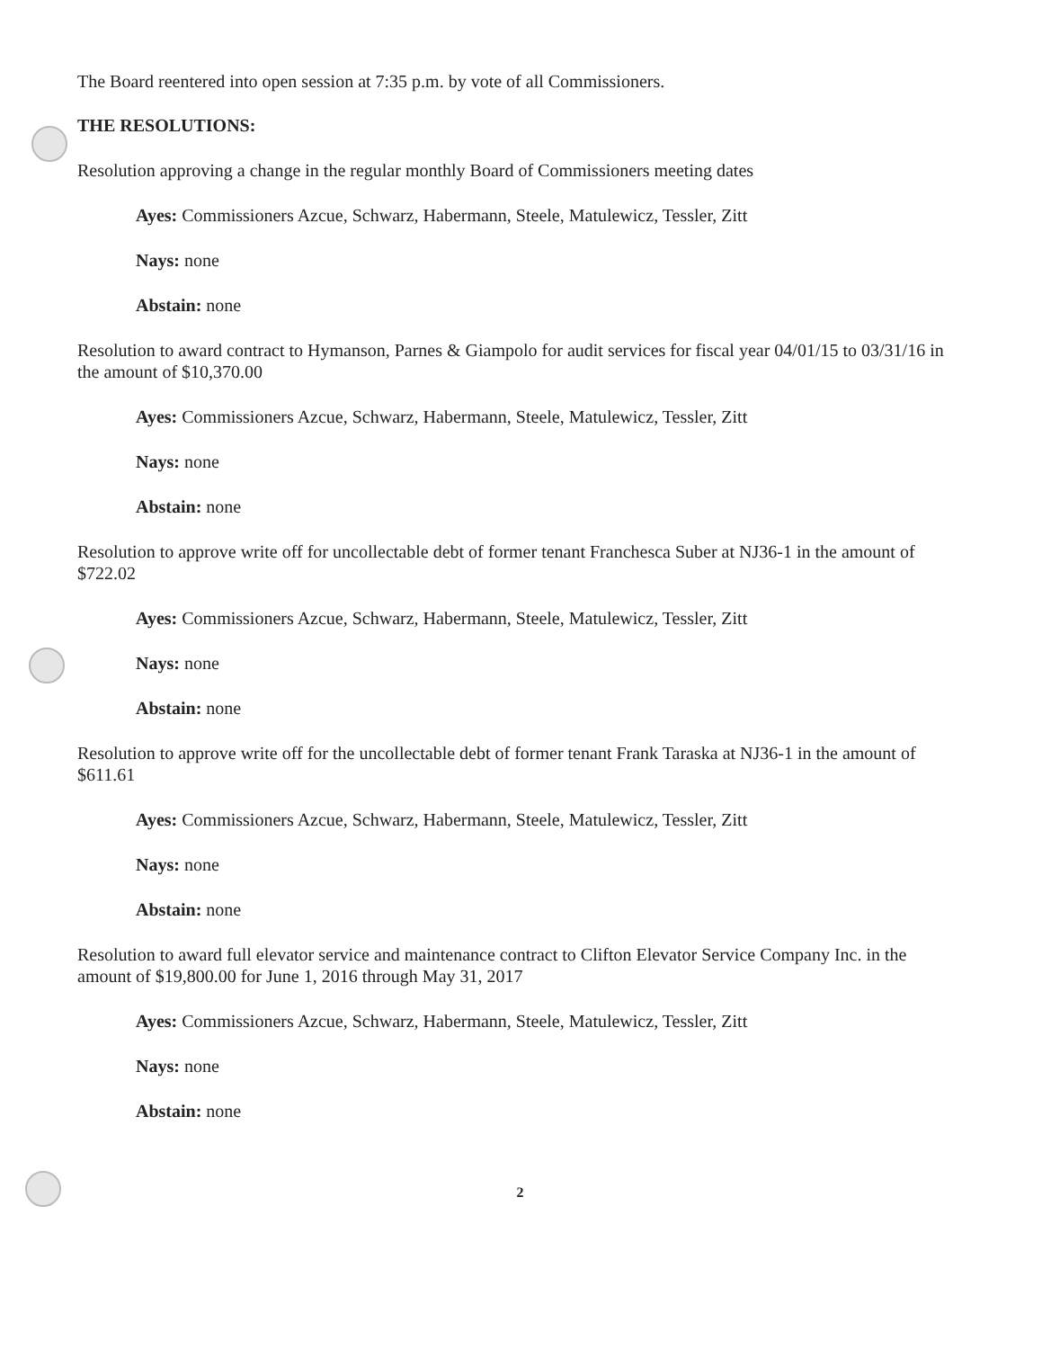The Board reentered into open session at 7:35 p.m. by vote of all Commissioners.
THE RESOLUTIONS:
Resolution approving a change in the regular monthly Board of Commissioners meeting dates
Ayes: Commissioners Azcue, Schwarz, Habermann, Steele, Matulewicz, Tessler, Zitt
Nays: none
Abstain: none
Resolution to award contract to Hymanson, Parnes & Giampolo for audit services for fiscal year 04/01/15 to 03/31/16 in the amount of $10,370.00
Ayes: Commissioners Azcue, Schwarz, Habermann, Steele, Matulewicz, Tessler, Zitt
Nays: none
Abstain: none
Resolution to approve write off for uncollectable debt of former tenant Franchesca Suber at NJ36-1 in the amount of $722.02
Ayes: Commissioners Azcue, Schwarz, Habermann, Steele, Matulewicz, Tessler, Zitt
Nays: none
Abstain: none
Resolution to approve write off for the uncollectable debt of former tenant Frank Taraska at NJ36-1 in the amount of $611.61
Ayes: Commissioners Azcue, Schwarz, Habermann, Steele, Matulewicz, Tessler, Zitt
Nays: none
Abstain: none
Resolution to award full elevator service and maintenance contract to Clifton Elevator Service Company Inc. in the amount of $19,800.00 for June 1, 2016 through May 31, 2017
Ayes: Commissioners Azcue, Schwarz, Habermann, Steele, Matulewicz, Tessler, Zitt
Nays: none
Abstain: none
2